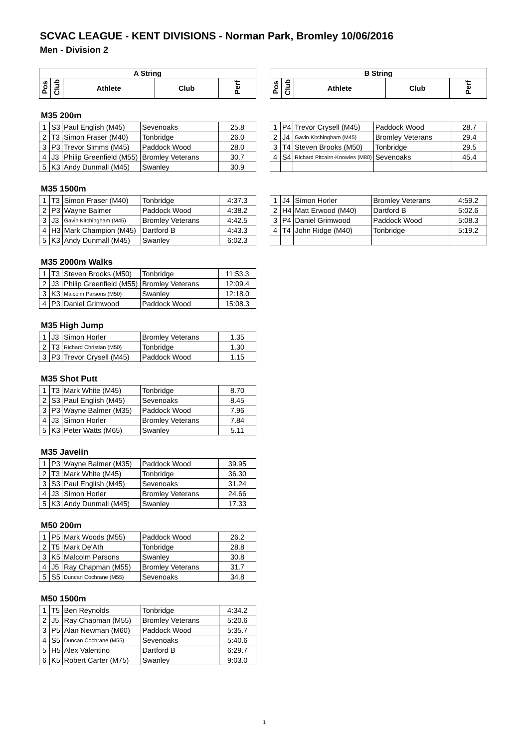SCVAC LEAGUE - KENT DIVISIONS - Norman Park, Bromley 10/06/2016
Men - Division 2
| A String | | | | |
| --- | --- | --- | --- | --- |
| Pos | Club | Athlete | Club | Perf |
| B String | | | | |
| --- | --- | --- | --- | --- |
| Pos | Club | Athlete | Club | Perf |
M35 200m
| 1 | S3 | Paul English (M45) | Sevenoaks | 25.8 |
| 2 | T3 | Simon Fraser (M40) | Tonbridge | 26.0 |
| 3 | P3 | Trevor Simms (M45) | Paddock Wood | 28.0 |
| 4 | J3 | Philip Greenfield (M55) | Bromley Veterans | 30.7 |
| 5 | K3 | Andy Dunmall (M45) | Swanley | 30.9 |
| 1 | P4 | Trevor Crysell (M45) | Paddock Wood | 28.7 |
| 2 | J4 | Gavin Kitchingham (M45) | Bromley Veterans | 29.4 |
| 3 | T4 | Steven Brooks (M50) | Tonbridge | 29.5 |
| 4 | S4 | Richard Pitcairn-Knowles (M80) | Sevenoaks | 45.4 |
M35 1500m
| 1 | T3 | Simon Fraser (M40) | Tonbridge | 4:37.3 |
| 2 | P3 | Wayne Balmer | Paddock Wood | 4:38.2 |
| 3 | J3 | Gavin Kitchingham (M45) | Bromley Veterans | 4:42.5 |
| 4 | H3 | Mark Champion (M45) | Dartford B | 4:43.3 |
| 5 | K3 | Andy Dunmall (M45) | Swanley | 6:02.3 |
| 1 | J4 | Simon Horler | Bromley Veterans | 4:59.2 |
| 2 | H4 | Matt Erwood (M40) | Dartford B | 5:02.6 |
| 3 | P4 | Daniel Grimwood | Paddock Wood | 5:08.3 |
| 4 | T4 | John Ridge (M40) | Tonbridge | 5:19.2 |
M35 2000m Walks
| 1 | T3 | Steven Brooks (M50) | Tonbridge | 11:53.3 |
| 2 | J3 | Philip Greenfield (M55) | Bromley Veterans | 12:09.4 |
| 3 | K3 | Malcolm Parsons (M50) | Swanley | 12:18.0 |
| 4 | P3 | Daniel Grimwood | Paddock Wood | 15:08.3 |
M35 High Jump
| 1 | J3 | Simon Horler | Bromley Veterans | 1.35 |
| 2 | T3 | Richard Christian (M50) | Tonbridge | 1.30 |
| 3 | P3 | Trevor Crysell (M45) | Paddock Wood | 1.15 |
M35 Shot Putt
| 1 | T3 | Mark White (M45) | Tonbridge | 8.70 |
| 2 | S3 | Paul English (M45) | Sevenoaks | 8.45 |
| 3 | P3 | Wayne Balmer (M35) | Paddock Wood | 7.96 |
| 4 | J3 | Simon Horler | Bromley Veterans | 7.84 |
| 5 | K3 | Peter Watts (M65) | Swanley | 5.11 |
M35 Javelin
| 1 | P3 | Wayne Balmer (M35) | Paddock Wood | 39.95 |
| 2 | T3 | Mark White (M45) | Tonbridge | 36.30 |
| 3 | S3 | Paul English (M45) | Sevenoaks | 31.24 |
| 4 | J3 | Simon Horler | Bromley Veterans | 24.66 |
| 5 | K3 | Andy Dunmall (M45) | Swanley | 17.33 |
M50 200m
| 1 | P5 | Mark Woods (M55) | Paddock Wood | 26.2 |
| 2 | T5 | Mark De'Ath | Tonbridge | 28.8 |
| 3 | K5 | Malcolm Parsons | Swanley | 30.8 |
| 4 | J5 | Ray Chapman (M55) | Bromley Veterans | 31.7 |
| 5 | S5 | Duncan Cochrane (M55) | Sevenoaks | 34.8 |
M50 1500m
| 1 | T5 | Ben Reynolds | Tonbridge | 4:34.2 |
| 2 | J5 | Ray Chapman (M55) | Bromley Veterans | 5:20.6 |
| 3 | P5 | Alan Newman (M60) | Paddock Wood | 5:35.7 |
| 4 | S5 | Duncan Cochrane (M55) | Sevenoaks | 5:40.6 |
| 5 | H5 | Alex Valentino | Dartford B | 6:29.7 |
| 6 | K5 | Robert Carter (M75) | Swanley | 9:03.0 |
1